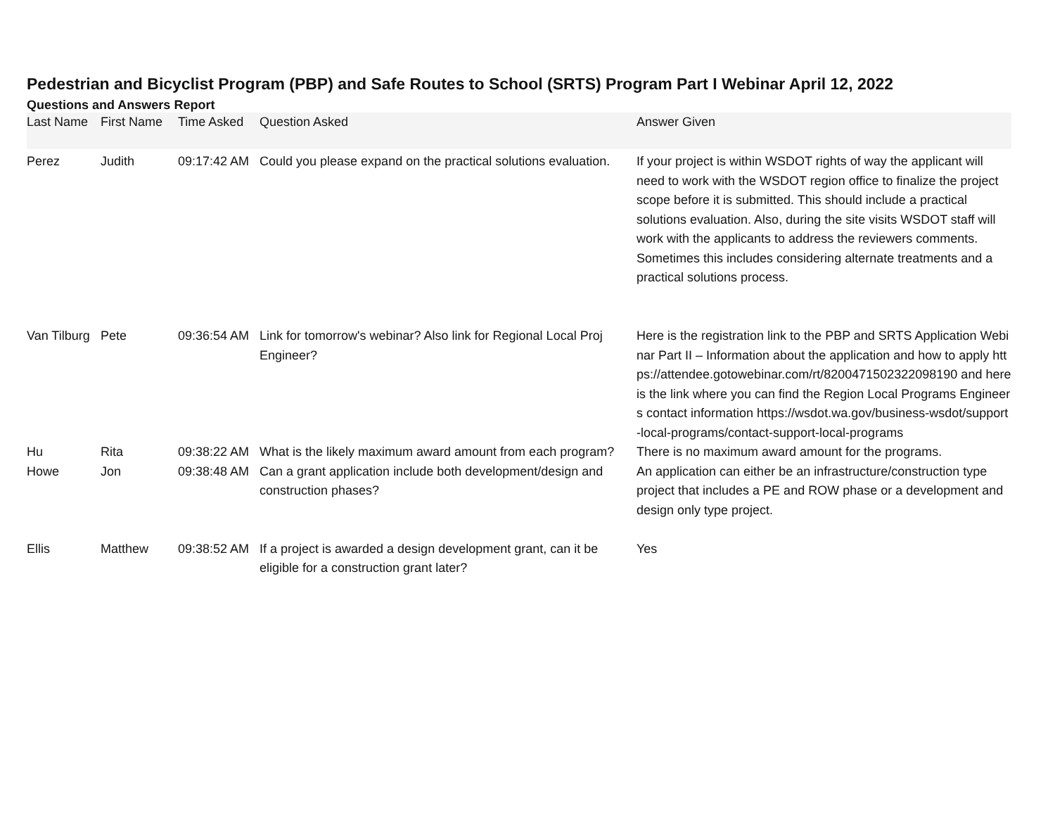Pedestrian and Bicyclist Program (PBP) and Safe Routes to School (SRTS) Program Part I Webinar April 12, 2022
Questions and Answers Report
| Last Name | First Name | Time Asked | Question Asked | Answer Given |
| --- | --- | --- | --- | --- |
| Perez | Judith | 09:17:42 AM | Could you please expand on the practical solutions evaluation. | If your project is within WSDOT rights of way the applicant will need to work with the WSDOT region office to finalize the project scope before it is submitted. This should include a practical solutions evaluation. Also, during the site visits WSDOT staff will work with the applicants to address the reviewers comments. Sometimes this includes considering alternate treatments and a practical solutions process. |
| Van Tilburg | Pete | 09:36:54 AM | Link for tomorrow's webinar? Also link for Regional Local Proj Engineer? | Here is the registration link to the PBP and SRTS Application Webinar Part II – Information about the application and how to apply https://attendee.gotowebinar.com/rt/8200471502322098190 and here is the link where you can find the Region Local Programs Engineers contact information https://wsdot.wa.gov/business-wsdot/support-local-programs/contact-support-local-programs |
| Hu | Rita | 09:38:22 AM | What is the likely maximum award amount from each program? | There is no maximum award amount for the programs. |
| Howe | Jon | 09:38:48 AM | Can a grant application include both development/design and construction phases? | An application can either be an infrastructure/construction type project that includes a PE and ROW phase or a development and design only type project. |
| Ellis | Matthew | 09:38:52 AM | If a project is awarded a design development grant, can it be eligible for a construction grant later? | Yes |